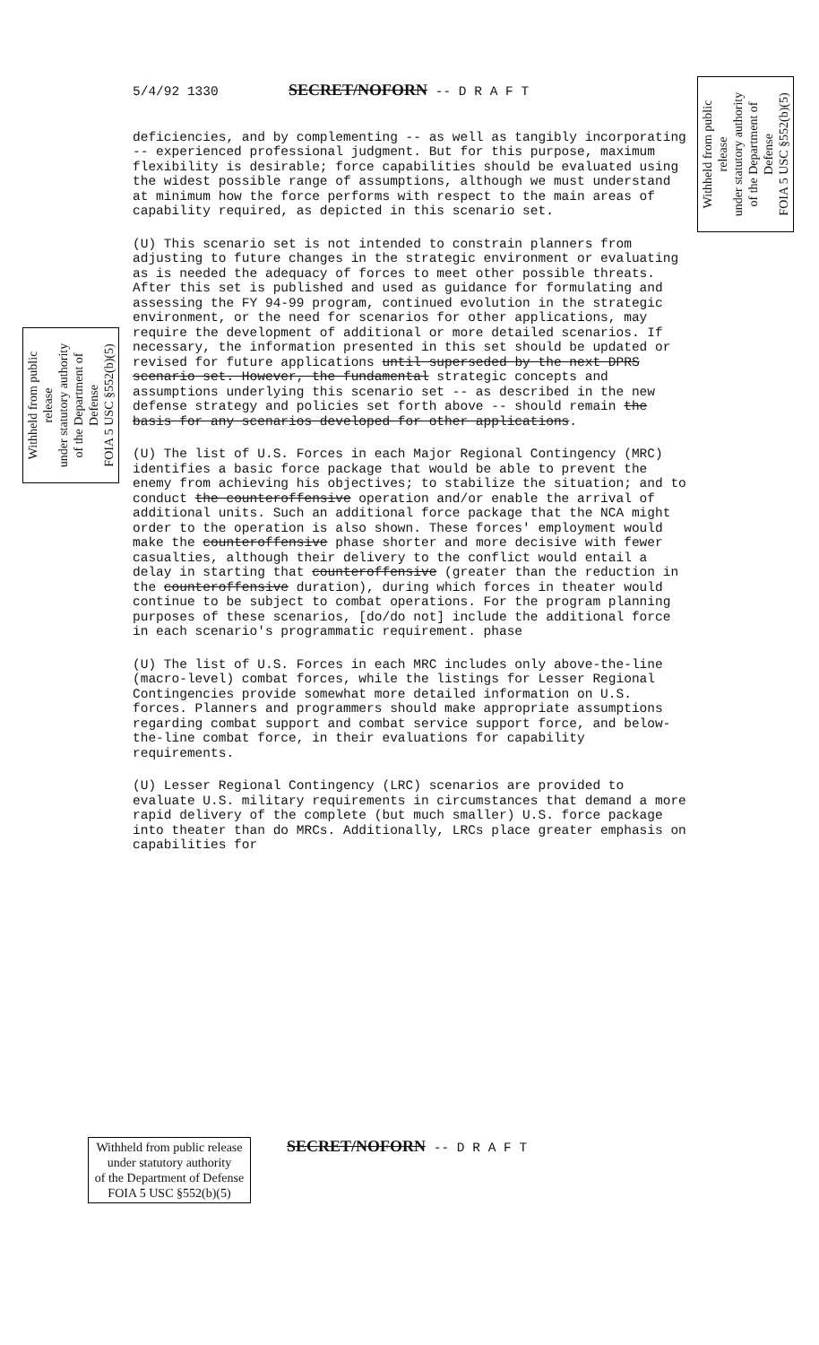Withheld from public release
under statutory authority
of the Department of Defense
FOIA 5 USC §552(b)(5)
Withheld from public release
under statutory authority
of the Department of Defense
FOIA 5 USC §552(b)(5)
5/4/92 1330 SECRET/NOFORN -- D R A F T
deficiencies, and by complementing -- as well as tangibly incorporating -- experienced professional judgment. But for this purpose, maximum flexibility is desirable; force capabilities should be evaluated using the widest possible range of assumptions, although we must understand at minimum how the force performs with respect to the main areas of capability required, as depicted in this scenario set.
(U) This scenario set is not intended to constrain planners from adjusting to future changes in the strategic environment or evaluating as is needed the adequacy of forces to meet other possible threats. After this set is published and used as guidance for formulating and assessing the FY 94-99 program, continued evolution in the strategic environment, or the need for scenarios for other applications, may require the development of additional or more detailed scenarios. If necessary, the information presented in this set should be updated or revised for future applications until superseded by the next DPRS scenario set. However, the fundamental strategic concepts and assumptions underlying this scenario set -- as described in the new defense strategy and policies set forth above -- should remain the basis for any scenarios developed for other applications.
(U) The list of U.S. Forces in each Major Regional Contingency (MRC) identifies a basic force package that would be able to prevent the enemy from achieving his objectives; to stabilize the situation; and to conduct the counteroffensive operation and/or enable the arrival of additional units. Such an additional force package that the NCA might order to the operation is also shown. These forces' employment would make the counteroffensive phase shorter and more decisive with fewer casualties, although their delivery to the conflict would entail a delay in starting that counteroffensive (greater than the reduction in the counteroffensive duration), during which forces in theater would continue to be subject to combat operations. For the program planning purposes of these scenarios, [do/do not] include the additional force in each scenario's programmatic requirement. phase
(U) The list of U.S. Forces in each MRC includes only above-the-line (macro-level) combat forces, while the listings for Lesser Regional Contingencies provide somewhat more detailed information on U.S. forces. Planners and programmers should make appropriate assumptions regarding combat support and combat service support force, and below-the-line combat force, in their evaluations for capability requirements.
(U) Lesser Regional Contingency (LRC) scenarios are provided to evaluate U.S. military requirements in circumstances that demand a more rapid delivery of the complete (but much smaller) U.S. force package into theater than do MRCs. Additionally, LRCs place greater emphasis on capabilities for
Withheld from public release
under statutory authority
of the Department of Defense
FOIA 5 USC §552(b)(5)
SECRET/NOFORN -- D R A F T